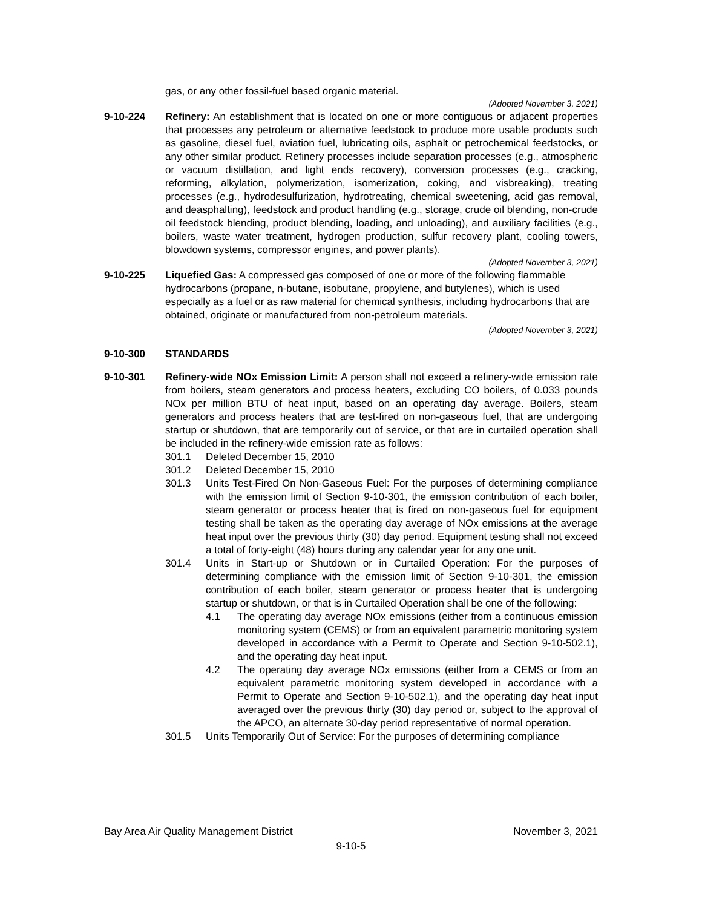gas, or any other fossil-fuel based organic material.
(Adopted November 3, 2021)
9-10-224 Refinery: An establishment that is located on one or more contiguous or adjacent properties that processes any petroleum or alternative feedstock to produce more usable products such as gasoline, diesel fuel, aviation fuel, lubricating oils, asphalt or petrochemical feedstocks, or any other similar product. Refinery processes include separation processes (e.g., atmospheric or vacuum distillation, and light ends recovery), conversion processes (e.g., cracking, reforming, alkylation, polymerization, isomerization, coking, and visbreaking), treating processes (e.g., hydrodesulfurization, hydrotreating, chemical sweetening, acid gas removal, and deasphalting), feedstock and product handling (e.g., storage, crude oil blending, non-crude oil feedstock blending, product blending, loading, and unloading), and auxiliary facilities (e.g., boilers, waste water treatment, hydrogen production, sulfur recovery plant, cooling towers, blowdown systems, compressor engines, and power plants).
(Adopted November 3, 2021)
9-10-225 Liquefied Gas: A compressed gas composed of one or more of the following flammable hydrocarbons (propane, n-butane, isobutane, propylene, and butylenes), which is used especially as a fuel or as raw material for chemical synthesis, including hydrocarbons that are obtained, originate or manufactured from non-petroleum materials.
(Adopted November 3, 2021)
9-10-300 STANDARDS
9-10-301 Refinery-wide NOx Emission Limit: A person shall not exceed a refinery-wide emission rate from boilers, steam generators and process heaters, excluding CO boilers, of 0.033 pounds NOx per million BTU of heat input, based on an operating day average. Boilers, steam generators and process heaters that are test-fired on non-gaseous fuel, that are undergoing startup or shutdown, that are temporarily out of service, or that are in curtailed operation shall be included in the refinery-wide emission rate as follows:
301.1 Deleted December 15, 2010
301.2 Deleted December 15, 2010
301.3 Units Test-Fired On Non-Gaseous Fuel: For the purposes of determining compliance with the emission limit of Section 9-10-301, the emission contribution of each boiler, steam generator or process heater that is fired on non-gaseous fuel for equipment testing shall be taken as the operating day average of NOx emissions at the average heat input over the previous thirty (30) day period. Equipment testing shall not exceed a total of forty-eight (48) hours during any calendar year for any one unit.
301.4 Units in Start-up or Shutdown or in Curtailed Operation: For the purposes of determining compliance with the emission limit of Section 9-10-301, the emission contribution of each boiler, steam generator or process heater that is undergoing startup or shutdown, or that is in Curtailed Operation shall be one of the following:
4.1 The operating day average NOx emissions (either from a continuous emission monitoring system (CEMS) or from an equivalent parametric monitoring system developed in accordance with a Permit to Operate and Section 9-10-502.1), and the operating day heat input.
4.2 The operating day average NOx emissions (either from a CEMS or from an equivalent parametric monitoring system developed in accordance with a Permit to Operate and Section 9-10-502.1), and the operating day heat input averaged over the previous thirty (30) day period or, subject to the approval of the APCO, an alternate 30-day period representative of normal operation.
301.5 Units Temporarily Out of Service: For the purposes of determining compliance
Bay Area Air Quality Management District November 3, 2021
9-10-5